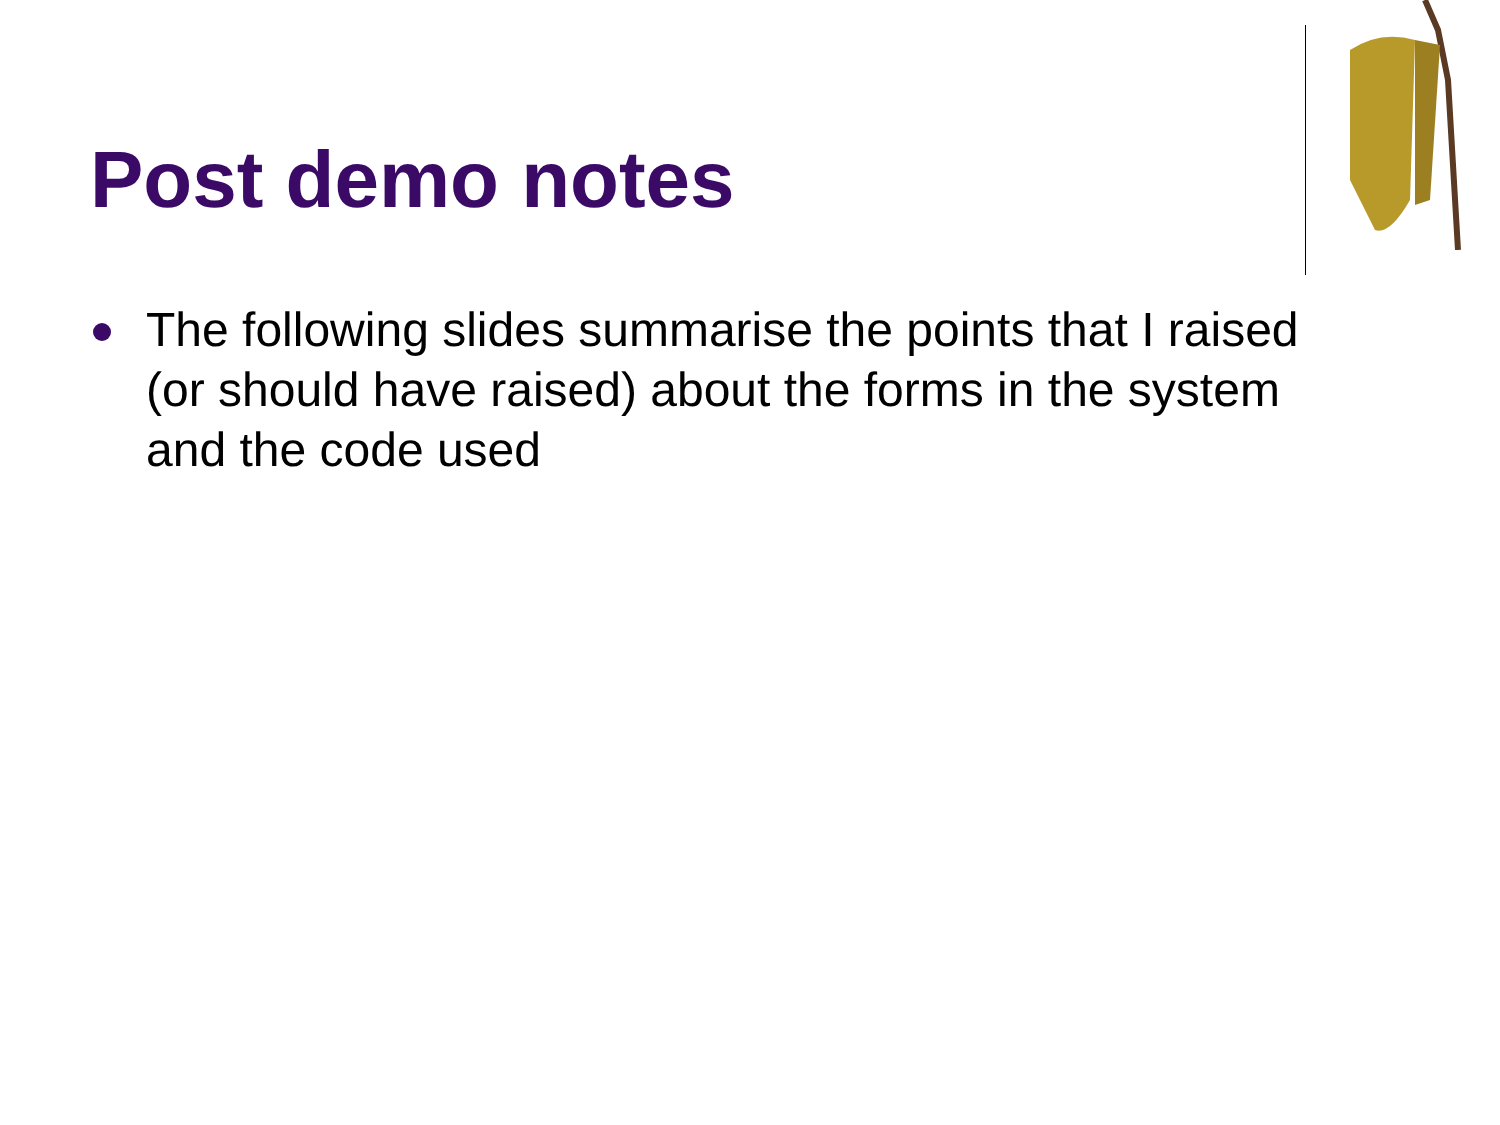Post demo notes
The following slides summarise the points that I raised (or should have raised) about the forms in the system and the code used